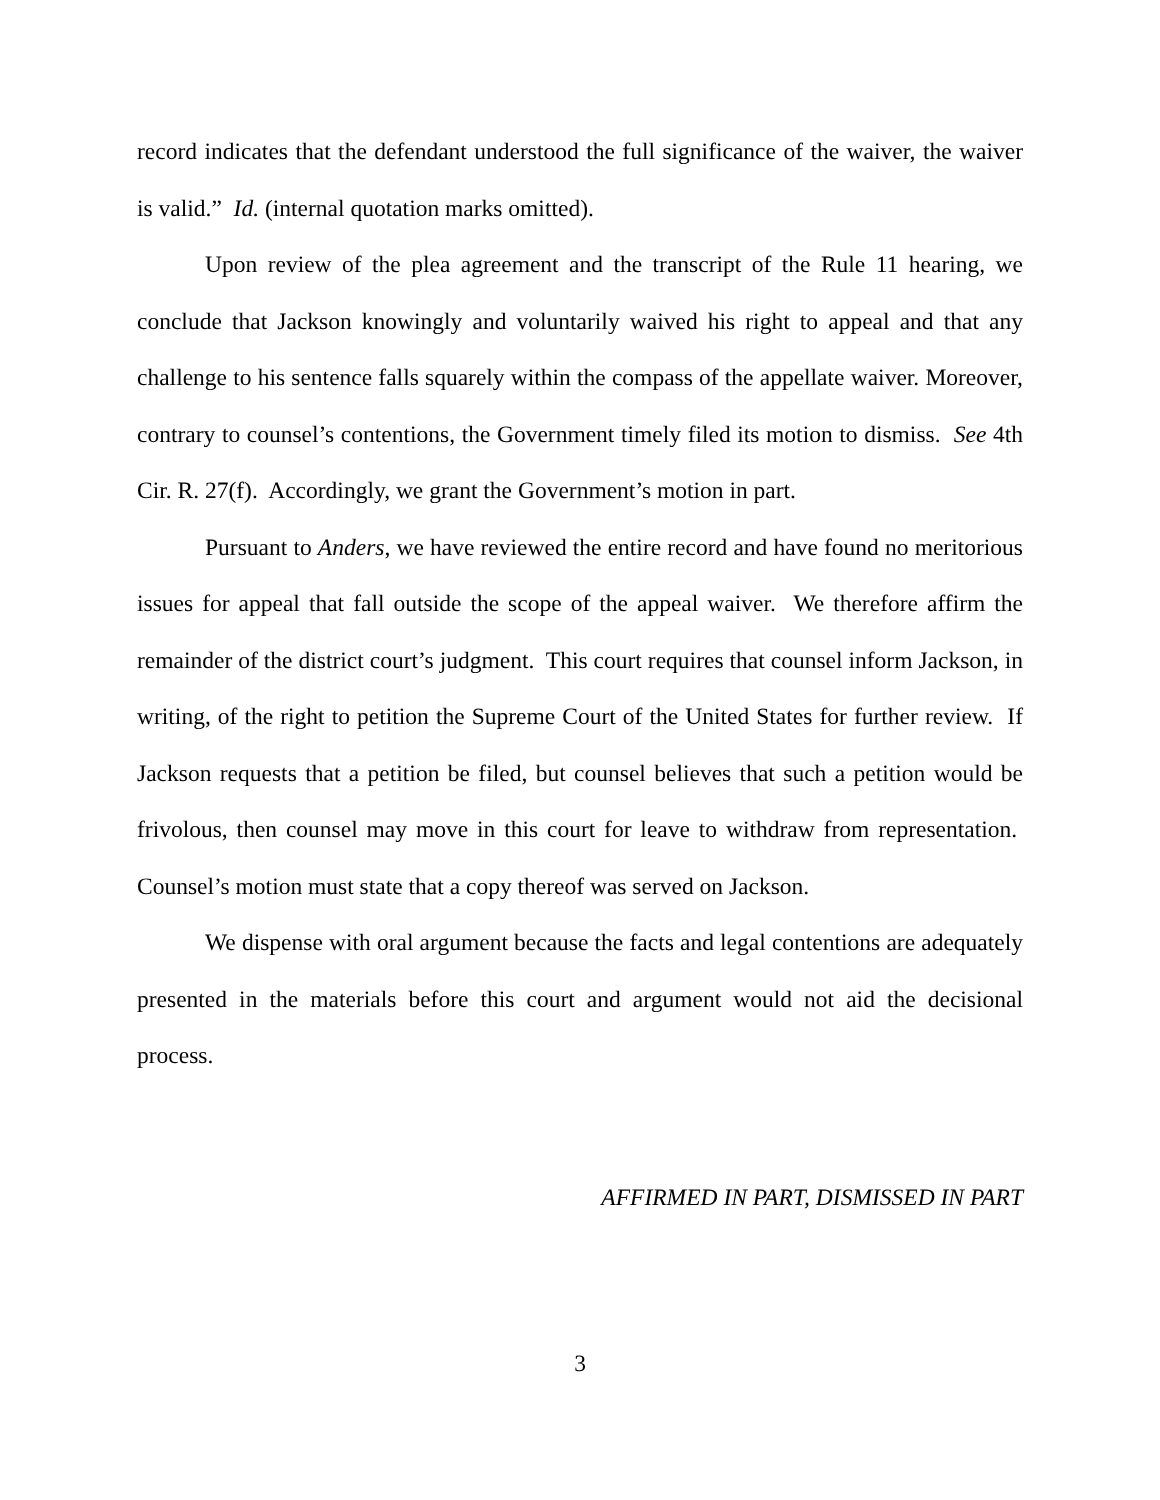record indicates that the defendant understood the full significance of the waiver, the waiver is valid.” Id. (internal quotation marks omitted).
Upon review of the plea agreement and the transcript of the Rule 11 hearing, we conclude that Jackson knowingly and voluntarily waived his right to appeal and that any challenge to his sentence falls squarely within the compass of the appellate waiver. Moreover, contrary to counsel’s contentions, the Government timely filed its motion to dismiss. See 4th Cir. R. 27(f). Accordingly, we grant the Government’s motion in part.
Pursuant to Anders, we have reviewed the entire record and have found no meritorious issues for appeal that fall outside the scope of the appeal waiver. We therefore affirm the remainder of the district court’s judgment. This court requires that counsel inform Jackson, in writing, of the right to petition the Supreme Court of the United States for further review. If Jackson requests that a petition be filed, but counsel believes that such a petition would be frivolous, then counsel may move in this court for leave to withdraw from representation. Counsel’s motion must state that a copy thereof was served on Jackson.
We dispense with oral argument because the facts and legal contentions are adequately presented in the materials before this court and argument would not aid the decisional process.
AFFIRMED IN PART, DISMISSED IN PART
3